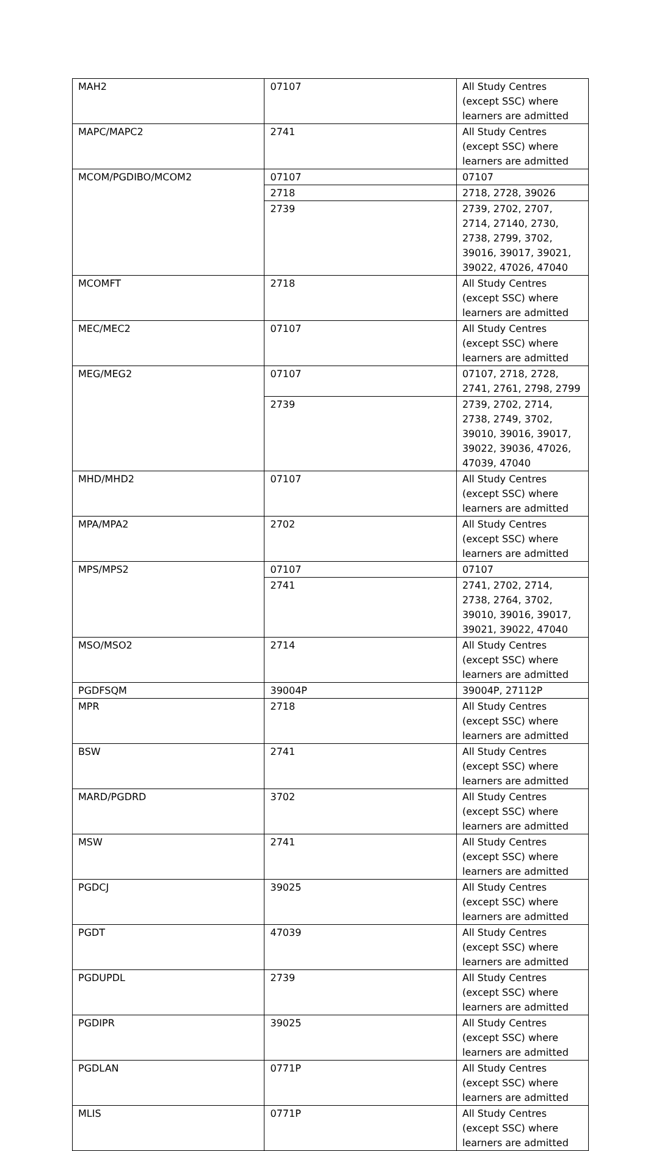| MAH2 | 07107 | All Study Centres (except SSC) where learners are admitted |
| MAPC/MAPC2 | 2741 | All Study Centres (except SSC) where learners are admitted |
| MCOM/PGDIBO/MCOM2 | 07107 | 07107 |
| | 2718 | 2718, 2728, 39026 |
| | 2739 | 2739, 2702, 2707, 2714, 27140, 2730, 2738, 2799, 3702, 39016, 39017, 39021, 39022, 47026, 47040 |
| MCOMFT | 2718 | All Study Centres (except SSC) where learners are admitted |
| MEC/MEC2 | 07107 | All Study Centres (except SSC) where learners are admitted |
| MEG/MEG2 | 07107 | 07107, 2718, 2728, 2741, 2761, 2798, 2799 |
| | 2739 | 2739, 2702, 2714, 2738, 2749, 3702, 39010, 39016, 39017, 39022, 39036, 47026, 47039, 47040 |
| MHD/MHD2 | 07107 | All Study Centres (except SSC) where learners are admitted |
| MPA/MPA2 | 2702 | All Study Centres (except SSC) where learners are admitted |
| MPS/MPS2 | 07107 | 07107 |
| | 2741 | 2741, 2702, 2714, 2738, 2764, 3702, 39010, 39016, 39017, 39021, 39022, 47040 |
| MSO/MSO2 | 2714 | All Study Centres (except SSC) where learners are admitted |
| PGDFSQM | 39004P | 39004P, 27112P |
| MPR | 2718 | All Study Centres (except SSC) where learners are admitted |
| BSW | 2741 | All Study Centres (except SSC) where learners are admitted |
| MARD/PGDRD | 3702 | All Study Centres (except SSC) where learners are admitted |
| MSW | 2741 | All Study Centres (except SSC) where learners are admitted |
| PGDCJ | 39025 | All Study Centres (except SSC) where learners are admitted |
| PGDT | 47039 | All Study Centres (except SSC) where learners are admitted |
| PGDUPDL | 2739 | All Study Centres (except SSC) where learners are admitted |
| PGDIPR | 39025 | All Study Centres (except SSC) where learners are admitted |
| PGDLAN | 0771P | All Study Centres (except SSC) where learners are admitted |
| MLIS | 0771P | All Study Centres (except SSC) where learners are admitted |